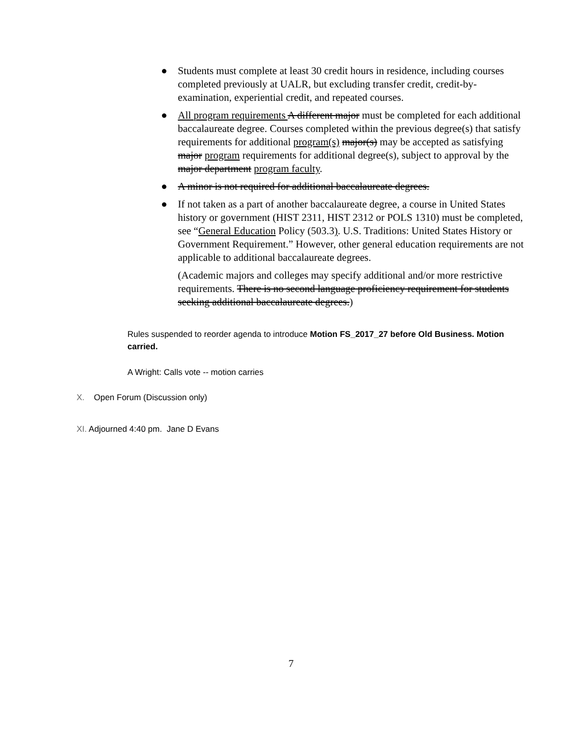● Students must complete at least 30 credit hours in residence, including courses completed previously at UALR, but excluding transfer credit, credit-by-examination, experiential credit, and repeated courses.
● All program requirements A different major must be completed for each additional baccalaureate degree. Courses completed within the previous degree(s) that satisfy requirements for additional program(s) major(s) may be accepted as satisfying major program requirements for additional degree(s), subject to approval by the major department program faculty.
● A minor is not required for additional baccalaureate degrees.
● If not taken as a part of another baccalaureate degree, a course in United States history or government (HIST 2311, HIST 2312 or POLS 1310) must be completed, see “General Education Policy (503.3). U.S. Traditions: United States History or Government Requirement.” However, other general education requirements are not applicable to additional baccalaureate degrees.
(Academic majors and colleges may specify additional and/or more restrictive requirements. There is no second language proficiency requirement for students seeking additional baccalaureate degrees.)
Rules suspended to reorder agenda to introduce Motion FS_2017_27 before Old Business. Motion carried.
A Wright: Calls vote -- motion carries
X. Open Forum (Discussion only)
XI. Adjourned 4:40 pm. Jane D Evans
7